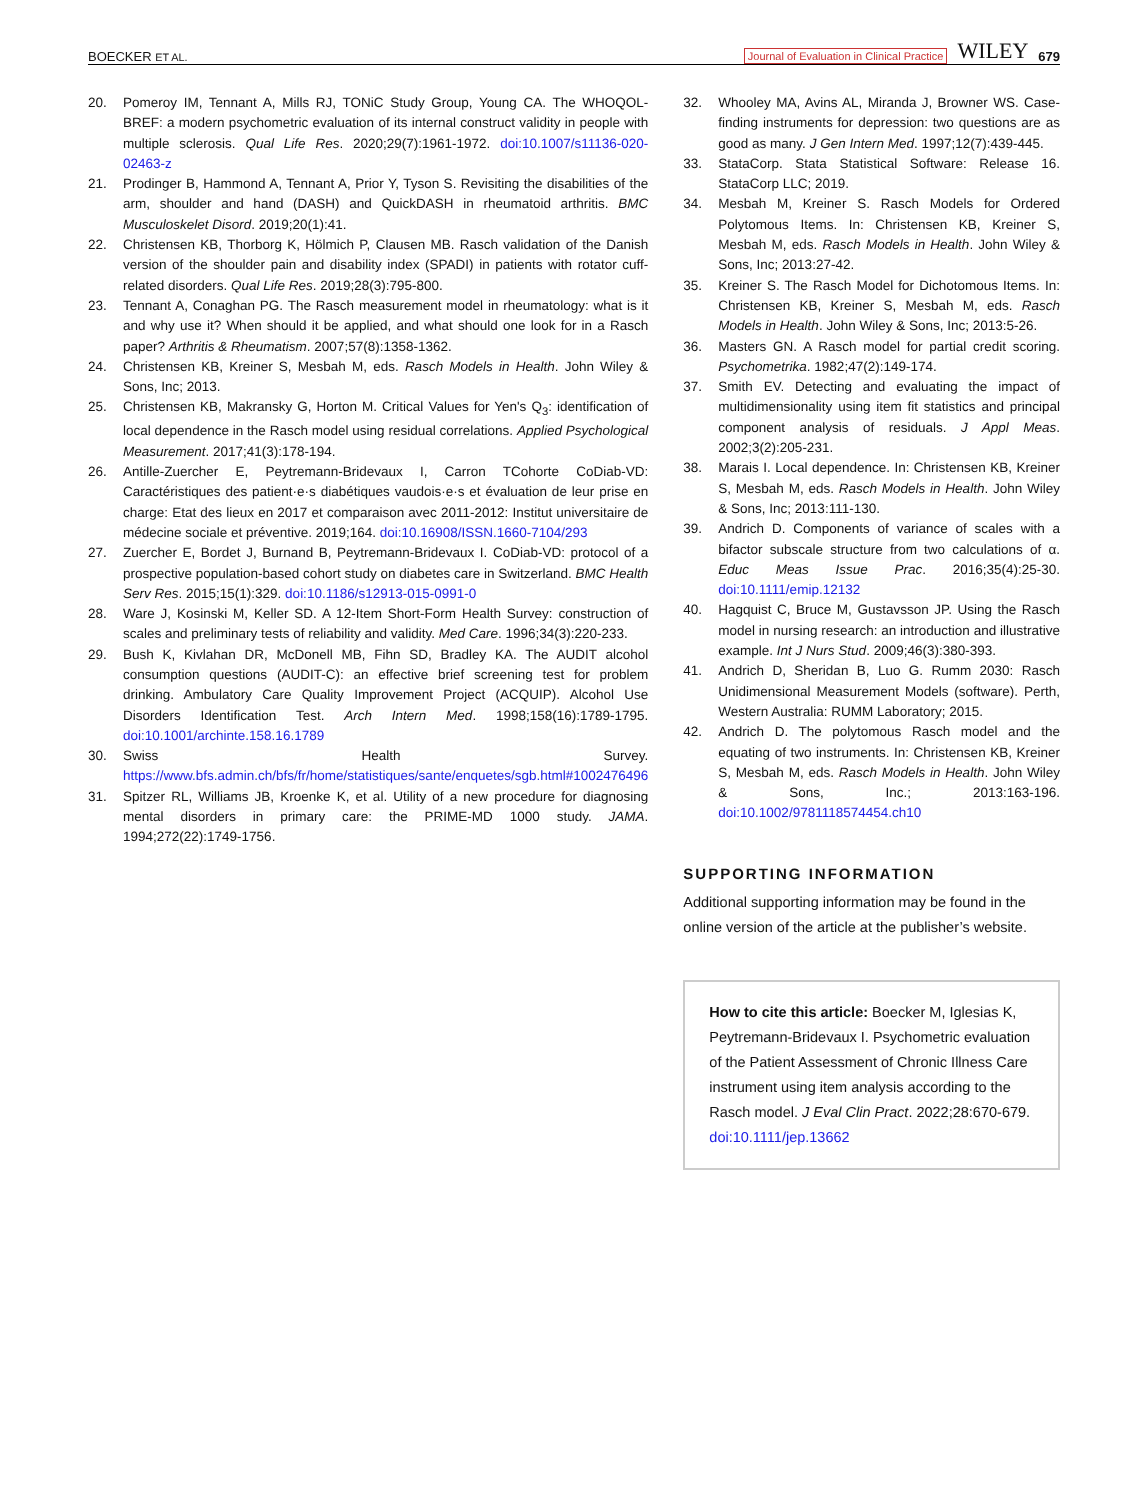BOECKER ET AL. Journal of Evaluation in Clinical Practice WILEY 679
20. Pomeroy IM, Tennant A, Mills RJ, TONiC Study Group, Young CA. The WHOQOL-BREF: a modern psychometric evaluation of its internal construct validity in people with multiple sclerosis. Qual Life Res. 2020;29(7):1961-1972. doi:10.1007/s11136-020-02463-z
21. Prodinger B, Hammond A, Tennant A, Prior Y, Tyson S. Revisiting the disabilities of the arm, shoulder and hand (DASH) and QuickDASH in rheumatoid arthritis. BMC Musculoskelet Disord. 2019;20(1):41.
22. Christensen KB, Thorborg K, Hölmich P, Clausen MB. Rasch validation of the Danish version of the shoulder pain and disability index (SPADI) in patients with rotator cuff-related disorders. Qual Life Res. 2019;28(3):795-800.
23. Tennant A, Conaghan PG. The Rasch measurement model in rheumatology: what is it and why use it? When should it be applied, and what should one look for in a Rasch paper? Arthritis & Rheumatism. 2007;57(8):1358-1362.
24. Christensen KB, Kreiner S, Mesbah M, eds. Rasch Models in Health. John Wiley & Sons, Inc; 2013.
25. Christensen KB, Makransky G, Horton M. Critical Values for Yen's Q<sub>3</sub>: identification of local dependence in the Rasch model using residual correlations. Applied Psychological Measurement. 2017;41(3):178-194.
26. Antille-Zuercher E, Peytremann-Bridevaux I, Carron TCohorte CoDiab-VD: Caractéristiques des patient·e·s diabétiques vaudois·e·s et évaluation de leur prise en charge: Etat des lieux en 2017 et comparaison avec 2011-2012: Institut universitaire de médecine sociale et préventive. 2019;164. doi:10.16908/ISSN.1660-7104/293
27. Zuercher E, Bordet J, Burnand B, Peytremann-Bridevaux I. CoDiab-VD: protocol of a prospective population-based cohort study on diabetes care in Switzerland. BMC Health Serv Res. 2015;15(1):329. doi:10.1186/s12913-015-0991-0
28. Ware J, Kosinski M, Keller SD. A 12-Item Short-Form Health Survey: construction of scales and preliminary tests of reliability and validity. Med Care. 1996;34(3):220-233.
29. Bush K, Kivlahan DR, McDonell MB, Fihn SD, Bradley KA. The AUDIT alcohol consumption questions (AUDIT-C): an effective brief screening test for problem drinking. Ambulatory Care Quality Improvement Project (ACQUIP). Alcohol Use Disorders Identification Test. Arch Intern Med. 1998;158(16):1789-1795. doi:10.1001/archinte.158.16.1789
30. Swiss Health Survey. https://www.bfs.admin.ch/bfs/fr/home/statistiques/sante/enquetes/sgb.html#1002476496
31. Spitzer RL, Williams JB, Kroenke K, et al. Utility of a new procedure for diagnosing mental disorders in primary care: the PRIME-MD 1000 study. JAMA. 1994;272(22):1749-1756.
32. Whooley MA, Avins AL, Miranda J, Browner WS. Case-finding instruments for depression: two questions are as good as many. J Gen Intern Med. 1997;12(7):439-445.
33. StataCorp. Stata Statistical Software: Release 16. StataCorp LLC; 2019.
34. Mesbah M, Kreiner S. Rasch Models for Ordered Polytomous Items. In: Christensen KB, Kreiner S, Mesbah M, eds. Rasch Models in Health. John Wiley & Sons, Inc; 2013:27-42.
35. Kreiner S. The Rasch Model for Dichotomous Items. In: Christensen KB, Kreiner S, Mesbah M, eds. Rasch Models in Health. John Wiley & Sons, Inc; 2013:5-26.
36. Masters GN. A Rasch model for partial credit scoring. Psychometrika. 1982;47(2):149-174.
37. Smith EV. Detecting and evaluating the impact of multidimensionality using item fit statistics and principal component analysis of residuals. J Appl Meas. 2002;3(2):205-231.
38. Marais I. Local dependence. In: Christensen KB, Kreiner S, Mesbah M, eds. Rasch Models in Health. John Wiley & Sons, Inc; 2013:111-130.
39. Andrich D. Components of variance of scales with a bifactor subscale structure from two calculations of α. Educ Meas Issue Prac. 2016;35(4):25-30. doi:10.1111/emip.12132
40. Hagquist C, Bruce M, Gustavsson JP. Using the Rasch model in nursing research: an introduction and illustrative example. Int J Nurs Stud. 2009;46(3):380-393.
41. Andrich D, Sheridan B, Luo G. Rumm 2030: Rasch Unidimensional Measurement Models (software). Perth, Western Australia: RUMM Laboratory; 2015.
42. Andrich D. The polytomous Rasch model and the equating of two instruments. In: Christensen KB, Kreiner S, Mesbah M, eds. Rasch Models in Health. John Wiley & Sons, Inc.; 2013:163-196. doi:10.1002/9781118574454.ch10
SUPPORTING INFORMATION
Additional supporting information may be found in the online version of the article at the publisher’s website.
How to cite this article: Boecker M, Iglesias K, Peytremann-Bridevaux I. Psychometric evaluation of the Patient Assessment of Chronic Illness Care instrument using item analysis according to the Rasch model. J Eval Clin Pract. 2022;28:670-679. doi:10.1111/jep.13662